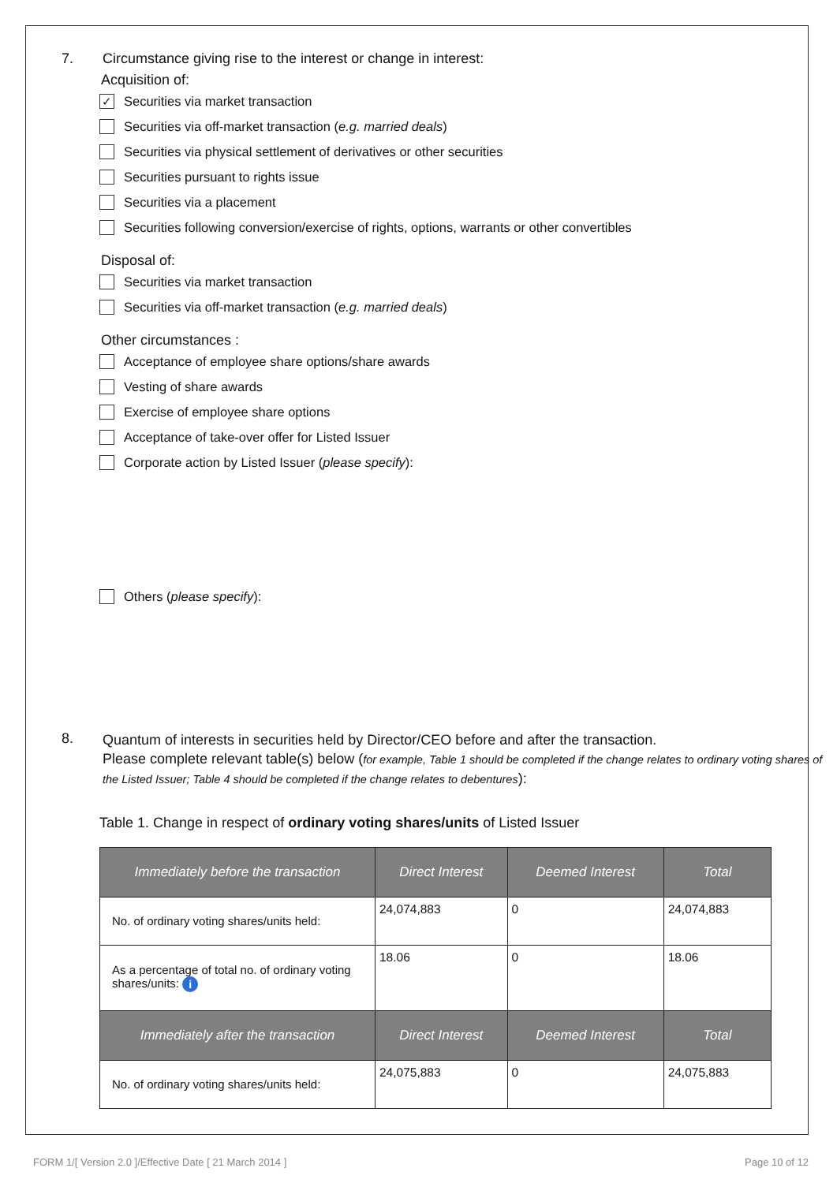7. Circumstance giving rise to the interest or change in interest:
Acquisition of:
✓
Securities via market transaction
Securities via off-market transaction (e.g. married deals)
Securities via physical settlement of derivatives or other securities
Securities pursuant to rights issue
Securities via a placement
Securities following conversion/exercise of rights, options, warrants or other convertibles
Disposal of:
Securities via market transaction
Securities via off-market transaction (e.g. married deals)
Other circumstances :
Acceptance of employee share options/share awards
Vesting of share awards
Exercise of employee share options
Acceptance of take-over offer for Listed Issuer
Corporate action by Listed Issuer (please specify):
Others (please specify):
8. Quantum of interests in securities held by Director/CEO before and after the transaction.
Please complete relevant table(s) below (for example, Table 1 should be completed if the change relates to ordinary voting shares of the Listed Issuer; Table 4 should be completed if the change relates to debentures):
Table 1. Change in respect of ordinary voting shares/units of Listed Issuer
| Immediately before the transaction | Direct Interest | Deemed Interest | Total |
| --- | --- | --- | --- |
| No. of ordinary voting shares/units held: | 24,074,883 | 0 | 24,074,883 |
| As a percentage of total no. of ordinary voting shares/units: i | 18.06 | 0 | 18.06 |
| Immediately after the transaction | Direct Interest | Deemed Interest | Total |
| No. of ordinary voting shares/units held: | 24,075,883 | 0 | 24,075,883 |
FORM 1/[ Version 2.0 ]/Effective Date [ 21 March 2014 ] Page 10 of 12